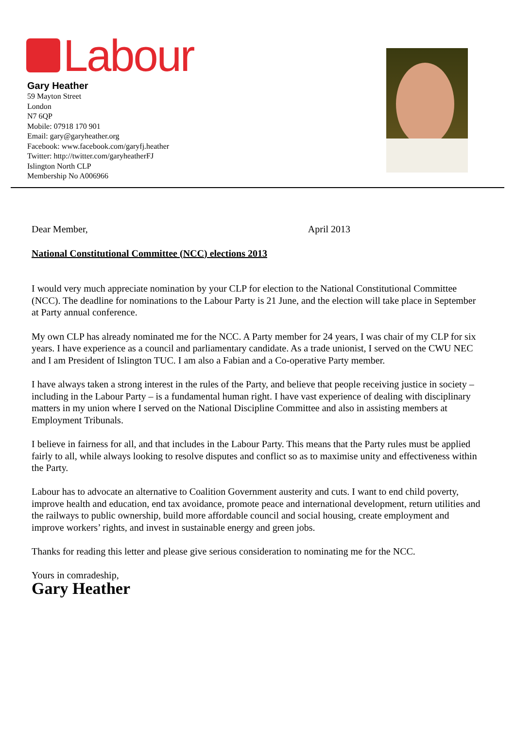Labour
Gary Heather
59 Mayton Street
London
N7 6QP
Mobile: 07918 170 901
Email: gary@garyheather.org
Facebook: www.facebook.com/garyfj.heather
Twitter: http://twitter.com/garyheatherFJ
Islington North CLP
Membership No A006966
Dear Member, April 2013
National Constitutional Committee (NCC) elections 2013
I would very much appreciate nomination by your CLP for election to the National Constitutional Committee (NCC). The deadline for nominations to the Labour Party is 21 June, and the election will take place in September at Party annual conference.
My own CLP has already nominated me for the NCC. A Party member for 24 years, I was chair of my CLP for six years. I have experience as a council and parliamentary candidate. As a trade unionist, I served on the CWU NEC and I am President of Islington TUC. I am also a Fabian and a Co-operative Party member.
I have always taken a strong interest in the rules of the Party, and believe that people receiving justice in society – including in the Labour Party – is a fundamental human right. I have vast experience of dealing with disciplinary matters in my union where I served on the National Discipline Committee and also in assisting members at Employment Tribunals.
I believe in fairness for all, and that includes in the Labour Party. This means that the Party rules must be applied fairly to all, while always looking to resolve disputes and conflict so as to maximise unity and effectiveness within the Party.
Labour has to advocate an alternative to Coalition Government austerity and cuts. I want to end child poverty, improve health and education, end tax avoidance, promote peace and international development, return utilities and the railways to public ownership, build more affordable council and social housing, create employment and improve workers’ rights, and invest in sustainable energy and green jobs.
Thanks for reading this letter and please give serious consideration to nominating me for the NCC.
Yours in comradeship,
Gary Heather